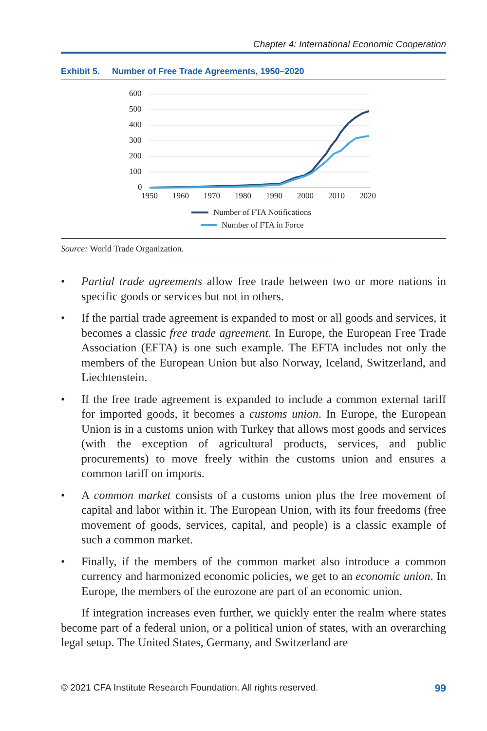Chapter 4: International Economic Cooperation
Exhibit 5. Number of Free Trade Agreements, 1950–2020
600
500
400
300
200
100
0
1950
1960
1970
1980
1990
2000
2010
2020
Number of FTA Notifications
Number of FTA in Force
Source: World Trade Organization.
• Partial trade agreements allow free trade between two or more nations in specific goods or services but not in others.
• If the partial trade agreement is expanded to most or all goods and services, it becomes a classic free trade agreement. In Europe, the European Free Trade Association (EFTA) is one such example. The EFTA includes not only the members of the European Union but also Norway, Iceland, Switzerland, and Liechtenstein.
• If the free trade agreement is expanded to include a common external tariff for imported goods, it becomes a customs union. In Europe, the European Union is in a customs union with Turkey that allows most goods and services (with the exception of agricultural products, services, and public procurements) to move freely within the customs union and ensures a common tariff on imports.
• A common market consists of a customs union plus the free movement of capital and labor within it. The European Union, with its four freedoms (free movement of goods, services, capital, and people) is a classic example of such a common market.
• Finally, if the members of the common market also introduce a common currency and harmonized economic policies, we get to an economic union. In Europe, the members of the eurozone are part of an economic union.
If integration increases even further, we quickly enter the realm where states become part of a federal union, or a political union of states, with an overarching legal setup. The United States, Germany, and Switzerland are
© 2021 CFA Institute Research Foundation. All rights reserved. 99